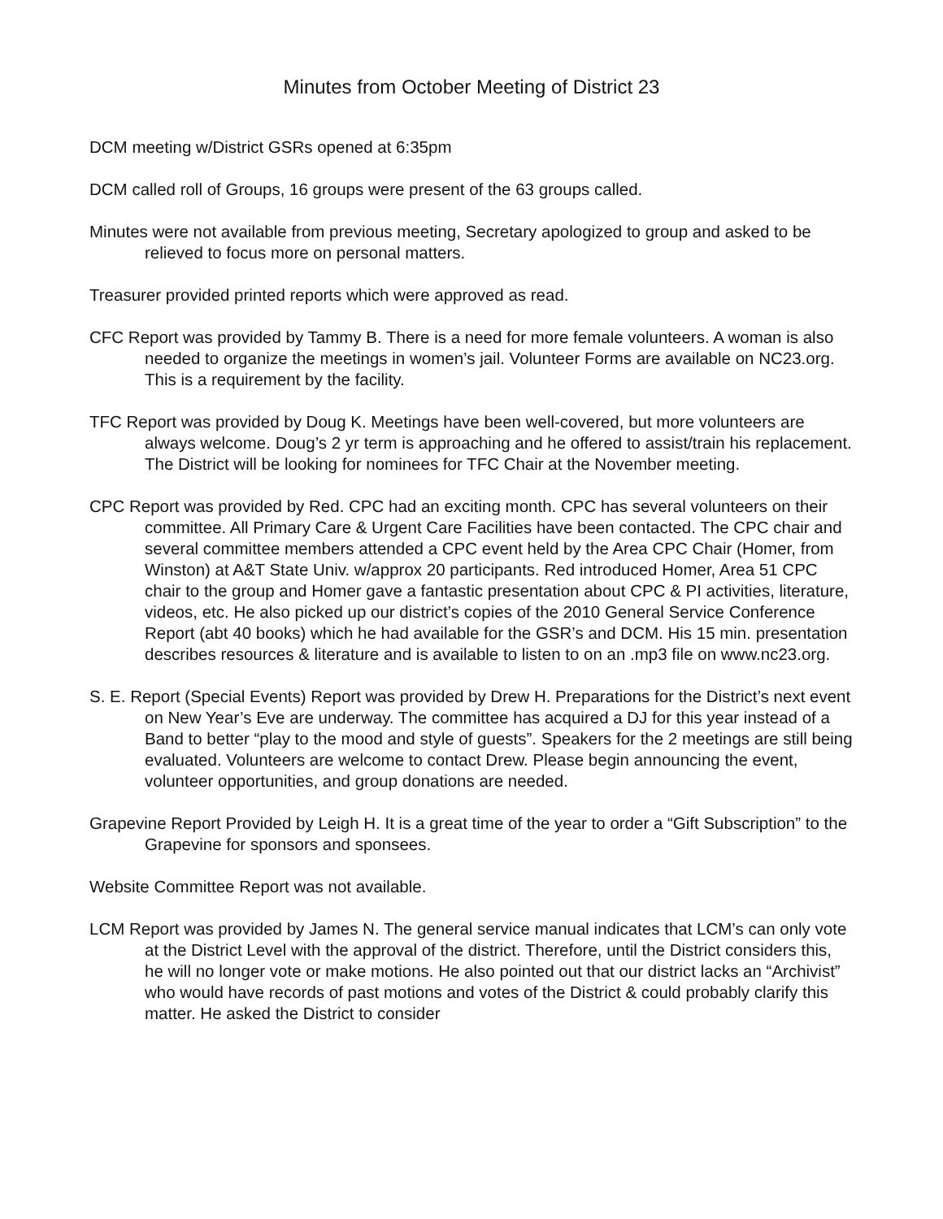Minutes from October Meeting of District 23
DCM meeting w/District GSRs opened at 6:35pm
DCM called roll of Groups, 16 groups were present of the 63 groups called.
Minutes were not available from previous meeting, Secretary apologized to group and asked to be relieved to focus more on personal matters.
Treasurer provided printed reports which were approved as read.
CFC Report was provided by Tammy B. There is a need for more female volunteers. A woman is also needed to organize the meetings in women’s jail. Volunteer Forms are available on NC23.org. This is a requirement by the facility.
TFC Report was provided by Doug K. Meetings have been well-covered, but more volunteers are always welcome. Doug’s 2 yr term is approaching and he offered to assist/train his replacement. The District will be looking for nominees for TFC Chair at the November meeting.
CPC Report was provided by Red. CPC had an exciting month. CPC has several volunteers on their committee. All Primary Care & Urgent Care Facilities have been contacted. The CPC chair and several committee members attended a CPC event held by the Area CPC Chair (Homer, from Winston) at A&T State Univ. w/approx 20 participants. Red introduced Homer, Area 51 CPC chair to the group and Homer gave a fantastic presentation about CPC & PI activities, literature, videos, etc. He also picked up our district’s copies of the 2010 General Service Conference Report (abt 40 books) which he had available for the GSR’s and DCM. His 15 min. presentation describes resources & literature and is available to listen to on an .mp3 file on www.nc23.org.
S. E. Report (Special Events) Report was provided by Drew H. Preparations for the District’s next event on New Year’s Eve are underway. The committee has acquired a DJ for this year instead of a Band to better “play to the mood and style of guests”. Speakers for the 2 meetings are still being evaluated. Volunteers are welcome to contact Drew. Please begin announcing the event, volunteer opportunities, and group donations are needed.
Grapevine Report Provided by Leigh H. It is a great time of the year to order a “Gift Subscription” to the Grapevine for sponsors and sponsees.
Website Committee Report was not available.
LCM Report was provided by James N. The general service manual indicates that LCM’s can only vote at the District Level with the approval of the district. Therefore, until the District considers this, he will no longer vote or make motions. He also pointed out that our district lacks an “Archivist” who would have records of past motions and votes of the District & could probably clarify this matter. He asked the District to consider